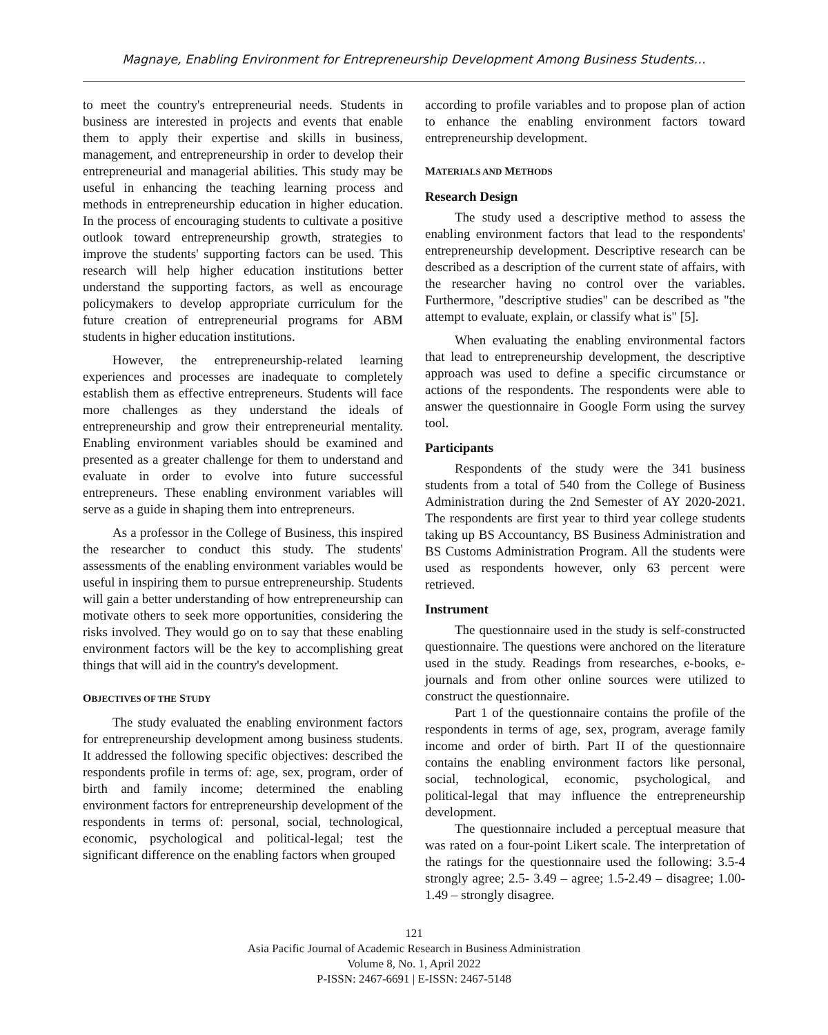Magnaye, Enabling Environment for Entrepreneurship Development Among Business Students…
to meet the country's entrepreneurial needs. Students in business are interested in projects and events that enable them to apply their expertise and skills in business, management, and entrepreneurship in order to develop their entrepreneurial and managerial abilities. This study may be useful in enhancing the teaching learning process and methods in entrepreneurship education in higher education. In the process of encouraging students to cultivate a positive outlook toward entrepreneurship growth, strategies to improve the students' supporting factors can be used. This research will help higher education institutions better understand the supporting factors, as well as encourage policymakers to develop appropriate curriculum for the future creation of entrepreneurial programs for ABM students in higher education institutions.
However, the entrepreneurship-related learning experiences and processes are inadequate to completely establish them as effective entrepreneurs. Students will face more challenges as they understand the ideals of entrepreneurship and grow their entrepreneurial mentality. Enabling environment variables should be examined and presented as a greater challenge for them to understand and evaluate in order to evolve into future successful entrepreneurs. These enabling environment variables will serve as a guide in shaping them into entrepreneurs.
As a professor in the College of Business, this inspired the researcher to conduct this study. The students' assessments of the enabling environment variables would be useful in inspiring them to pursue entrepreneurship. Students will gain a better understanding of how entrepreneurship can motivate others to seek more opportunities, considering the risks involved. They would go on to say that these enabling environment factors will be the key to accomplishing great things that will aid in the country's development.
OBJECTIVES OF THE STUDY
The study evaluated the enabling environment factors for entrepreneurship development among business students. It addressed the following specific objectives: described the respondents profile in terms of: age, sex, program, order of birth and family income; determined the enabling environment factors for entrepreneurship development of the respondents in terms of: personal, social, technological, economic, psychological and political-legal; test the significant difference on the enabling factors when grouped
according to profile variables and to propose plan of action to enhance the enabling environment factors toward entrepreneurship development.
MATERIALS AND METHODS
Research Design
The study used a descriptive method to assess the enabling environment factors that lead to the respondents' entrepreneurship development. Descriptive research can be described as a description of the current state of affairs, with the researcher having no control over the variables. Furthermore, "descriptive studies" can be described as "the attempt to evaluate, explain, or classify what is" [5].
When evaluating the enabling environmental factors that lead to entrepreneurship development, the descriptive approach was used to define a specific circumstance or actions of the respondents. The respondents were able to answer the questionnaire in Google Form using the survey tool.
Participants
Respondents of the study were the 341 business students from a total of 540 from the College of Business Administration during the 2nd Semester of AY 2020-2021. The respondents are first year to third year college students taking up BS Accountancy, BS Business Administration and BS Customs Administration Program. All the students were used as respondents however, only 63 percent were retrieved.
Instrument
The questionnaire used in the study is self-constructed questionnaire. The questions were anchored on the literature used in the study. Readings from researches, e-books, e-journals and from other online sources were utilized to construct the questionnaire.
Part 1 of the questionnaire contains the profile of the respondents in terms of age, sex, program, average family income and order of birth. Part II of the questionnaire contains the enabling environment factors like personal, social, technological, economic, psychological, and political-legal that may influence the entrepreneurship development.
The questionnaire included a perceptual measure that was rated on a four-point Likert scale. The interpretation of the ratings for the questionnaire used the following: 3.5-4 strongly agree; 2.5- 3.49 – agree; 1.5-2.49 – disagree; 1.00-1.49 – strongly disagree.
121
Asia Pacific Journal of Academic Research in Business Administration
Volume 8, No. 1, April 2022
P-ISSN: 2467-6691 | E-ISSN: 2467-5148